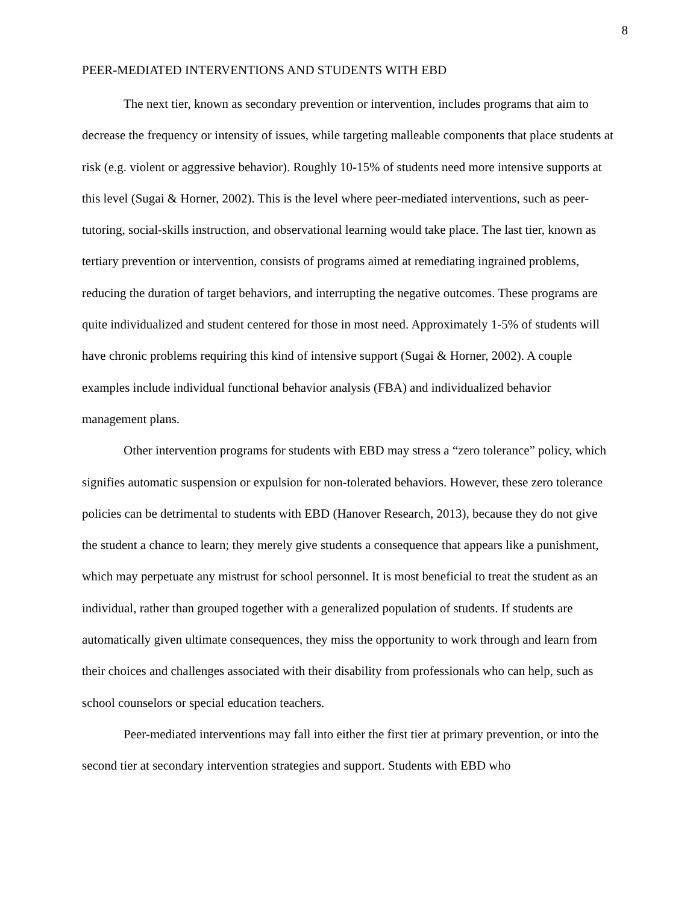8
PEER-MEDIATED INTERVENTIONS AND STUDENTS WITH EBD
The next tier, known as secondary prevention or intervention, includes programs that aim to decrease the frequency or intensity of issues, while targeting malleable components that place students at risk (e.g. violent or aggressive behavior). Roughly 10-15% of students need more intensive supports at this level (Sugai & Horner, 2002). This is the level where peer-mediated interventions, such as peer-tutoring, social-skills instruction, and observational learning would take place. The last tier, known as tertiary prevention or intervention, consists of programs aimed at remediating ingrained problems, reducing the duration of target behaviors, and interrupting the negative outcomes. These programs are quite individualized and student centered for those in most need. Approximately 1-5% of students will have chronic problems requiring this kind of intensive support (Sugai & Horner, 2002). A couple examples include individual functional behavior analysis (FBA) and individualized behavior management plans.
Other intervention programs for students with EBD may stress a “zero tolerance” policy, which signifies automatic suspension or expulsion for non-tolerated behaviors. However, these zero tolerance policies can be detrimental to students with EBD (Hanover Research, 2013), because they do not give the student a chance to learn; they merely give students a consequence that appears like a punishment, which may perpetuate any mistrust for school personnel. It is most beneficial to treat the student as an individual, rather than grouped together with a generalized population of students. If students are automatically given ultimate consequences, they miss the opportunity to work through and learn from their choices and challenges associated with their disability from professionals who can help, such as school counselors or special education teachers.
Peer-mediated interventions may fall into either the first tier at primary prevention, or into the second tier at secondary intervention strategies and support. Students with EBD who